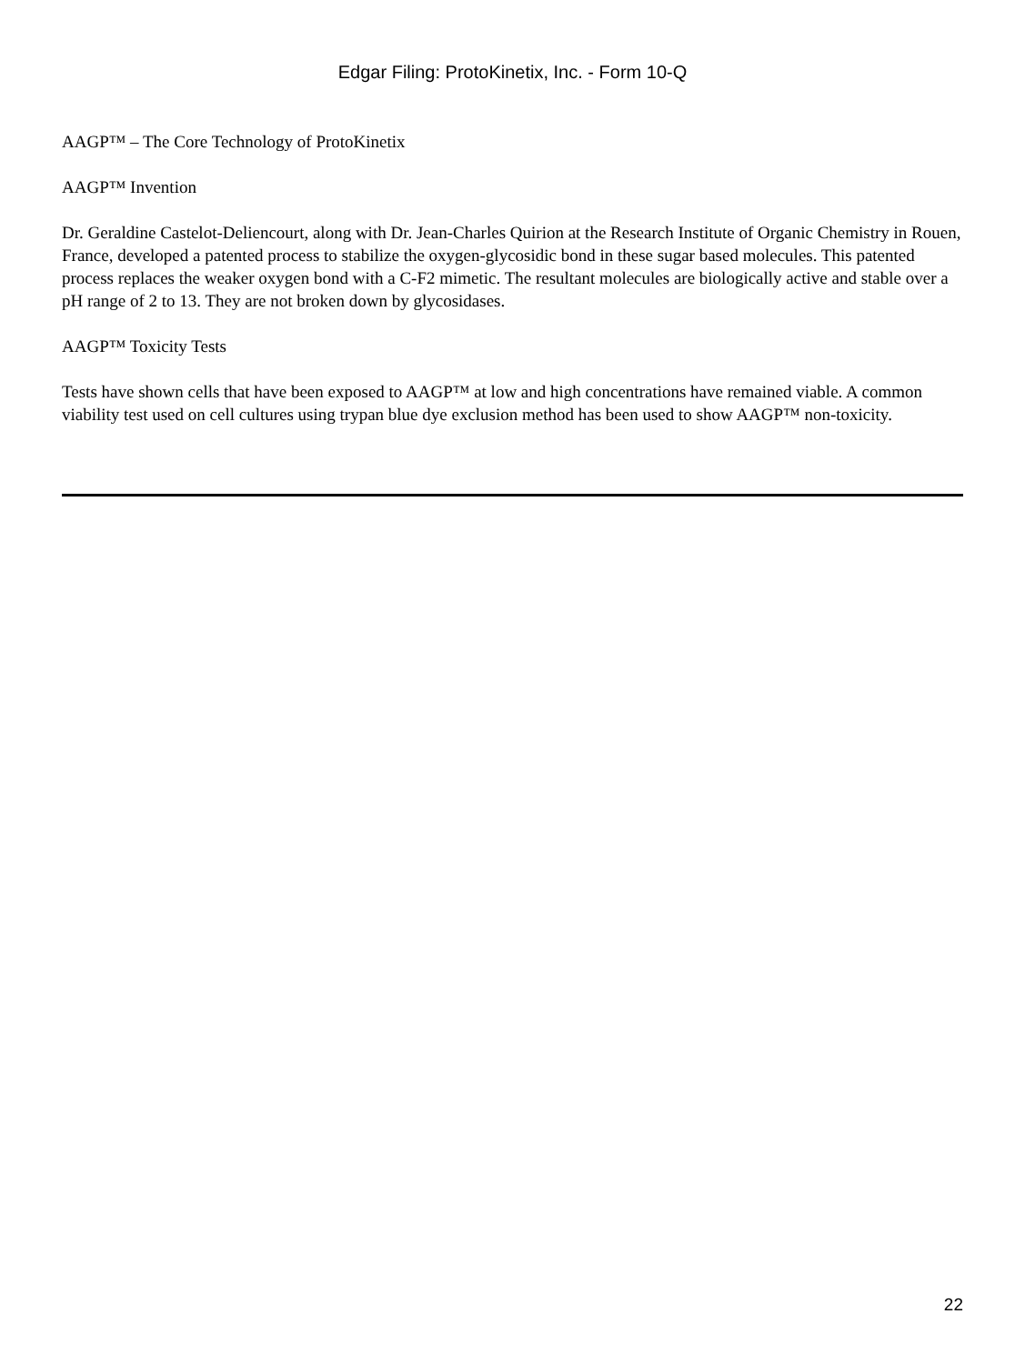Edgar Filing: ProtoKinetix, Inc. - Form 10-Q
AAGP™ – The Core Technology of ProtoKinetix
AAGP™ Invention
Dr. Geraldine Castelot-Deliencourt, along with Dr. Jean-Charles Quirion at the Research Institute of Organic Chemistry in Rouen, France, developed a patented process to stabilize the oxygen-glycosidic bond in these sugar based molecules. This patented process replaces the weaker oxygen bond with a C-F2 mimetic. The resultant molecules are biologically active and stable over a pH range of 2 to 13. They are not broken down by glycosidases.
AAGP™ Toxicity Tests
Tests have shown cells that have been exposed to AAGP™ at low and high concentrations have remained viable. A common viability test used on cell cultures using trypan blue dye exclusion method has been used to show AAGP™ non-toxicity.
22